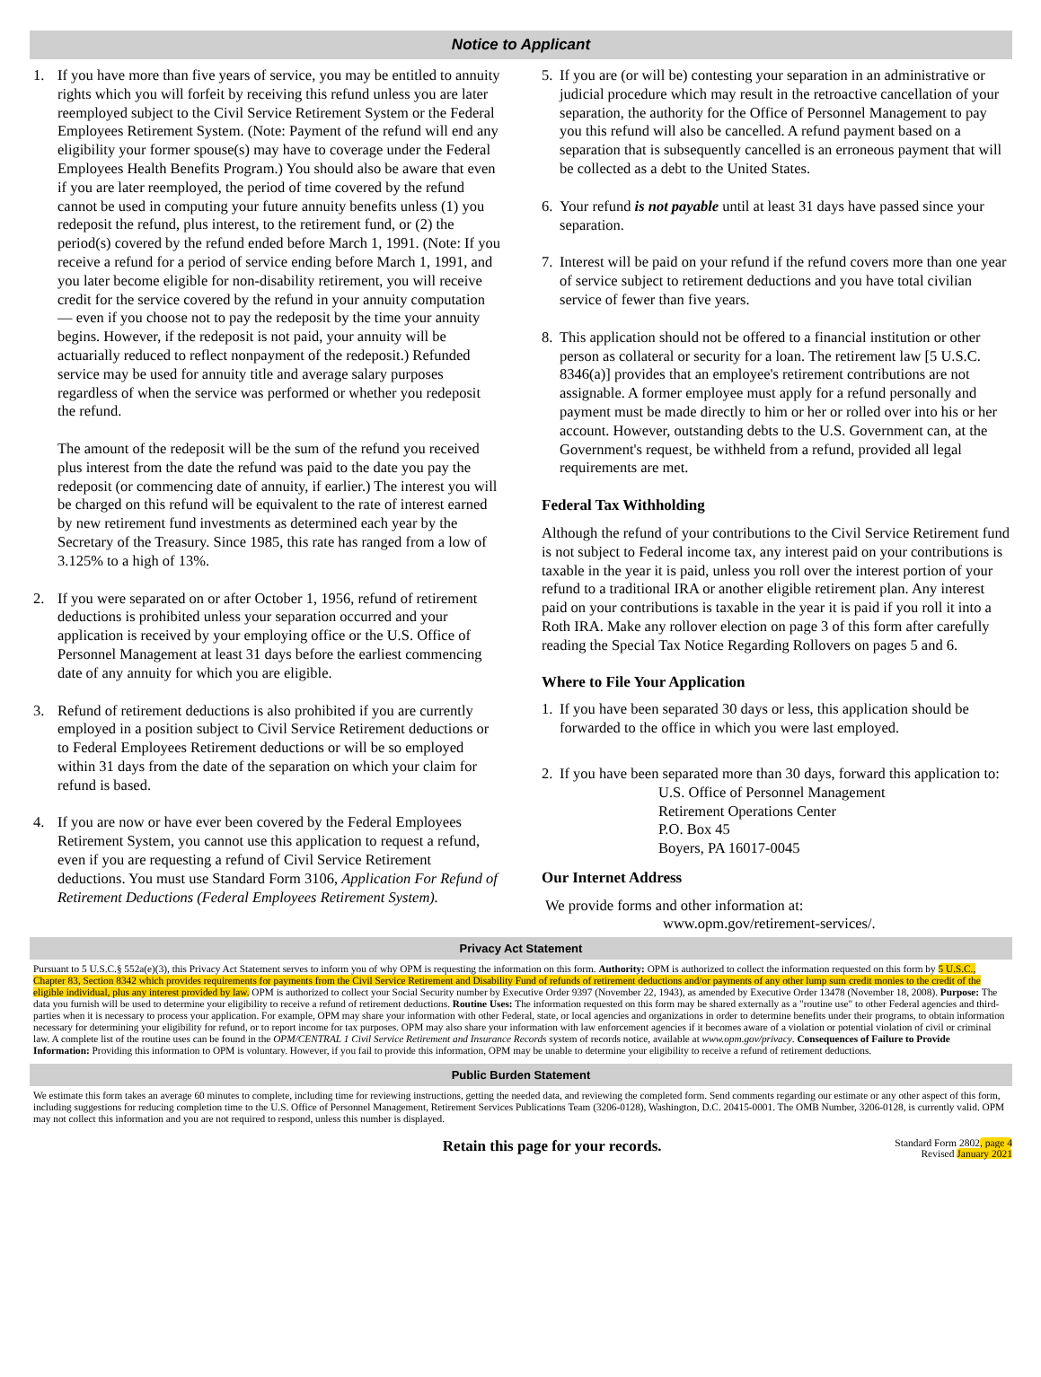Notice to Applicant
1. If you have more than five years of service, you may be entitled to annuity rights which you will forfeit by receiving this refund unless you are later reemployed subject to the Civil Service Retirement System or the Federal Employees Retirement System. (Note: Payment of the refund will end any eligibility your former spouse(s) may have to coverage under the Federal Employees Health Benefits Program.) You should also be aware that even if you are later reemployed, the period of time covered by the refund cannot be used in computing your future annuity benefits unless (1) you redeposit the refund, plus interest, to the retirement fund, or (2) the period(s) covered by the refund ended before March 1, 1991. (Note: If you receive a refund for a period of service ending before March 1, 1991, and you later become eligible for non-disability retirement, you will receive credit for the service covered by the refund in your annuity computation — even if you choose not to pay the redeposit by the time your annuity begins. However, if the redeposit is not paid, your annuity will be actuarially reduced to reflect nonpayment of the redeposit.) Refunded service may be used for annuity title and average salary purposes regardless of when the service was performed or whether you redeposit the refund.
The amount of the redeposit will be the sum of the refund you received plus interest from the date the refund was paid to the date you pay the redeposit (or commencing date of annuity, if earlier.) The interest you will be charged on this refund will be equivalent to the rate of interest earned by new retirement fund investments as determined each year by the Secretary of the Treasury. Since 1985, this rate has ranged from a low of 3.125% to a high of 13%.
2. If you were separated on or after October 1, 1956, refund of retirement deductions is prohibited unless your separation occurred and your application is received by your employing office or the U.S. Office of Personnel Management at least 31 days before the earliest commencing date of any annuity for which you are eligible.
3. Refund of retirement deductions is also prohibited if you are currently employed in a position subject to Civil Service Retirement deductions or to Federal Employees Retirement deductions or will be so employed within 31 days from the date of the separation on which your claim for refund is based.
4. If you are now or have ever been covered by the Federal Employees Retirement System, you cannot use this application to request a refund, even if you are requesting a refund of Civil Service Retirement deductions. You must use Standard Form 3106, Application For Refund of Retirement Deductions (Federal Employees Retirement System).
5. If you are (or will be) contesting your separation in an administrative or judicial procedure which may result in the retroactive cancellation of your separation, the authority for the Office of Personnel Management to pay you this refund will also be cancelled. A refund payment based on a separation that is subsequently cancelled is an erroneous payment that will be collected as a debt to the United States.
6. Your refund is not payable until at least 31 days have passed since your separation.
7. Interest will be paid on your refund if the refund covers more than one year of service subject to retirement deductions and you have total civilian service of fewer than five years.
8. This application should not be offered to a financial institution or other person as collateral or security for a loan. The retirement law [5 U.S.C. 8346(a)] provides that an employee's retirement contributions are not assignable. A former employee must apply for a refund personally and payment must be made directly to him or her or rolled over into his or her account. However, outstanding debts to the U.S. Government can, at the Government's request, be withheld from a refund, provided all legal requirements are met.
Federal Tax Withholding
Although the refund of your contributions to the Civil Service Retirement fund is not subject to Federal income tax, any interest paid on your contributions is taxable in the year it is paid, unless you roll over the interest portion of your refund to a traditional IRA or another eligible retirement plan. Any interest paid on your contributions is taxable in the year it is paid if you roll it into a Roth IRA. Make any rollover election on page 3 of this form after carefully reading the Special Tax Notice Regarding Rollovers on pages 5 and 6.
Where to File Your Application
1. If you have been separated 30 days or less, this application should be forwarded to the office in which you were last employed.
2. If you have been separated more than 30 days, forward this application to:
U.S. Office of Personnel Management
Retirement Operations Center
P.O. Box 45
Boyers, PA 16017-0045
Our Internet Address
We provide forms and other information at:
www.opm.gov/retirement-services/.
Privacy Act Statement
Pursuant to 5 U.S.C.§ 552a(e)(3), this Privacy Act Statement serves to inform you of why OPM is requesting the information on this form. Authority: OPM is authorized to collect the information requested on this form by 5 U.S.C., Chapter 83, Section 8342 which provides requirements for payments from the Civil Service Retirement and Disability Fund of refunds of retirement deductions and/or payments of any other lump sum credit monies to the credit of the eligible individual, plus any interest provided by law. OPM is authorized to collect your Social Security number by Executive Order 9397 (November 22, 1943), as amended by Executive Order 13478 (November 18, 2008). Purpose: The data you furnish will be used to determine your eligibility to receive a refund of retirement deductions. Routine Uses: The information requested on this form may be shared externally as a "routine use" to other Federal agencies and third-parties when it is necessary to process your application. For example, OPM may share your information with other Federal, state, or local agencies and organizations in order to determine benefits under their programs, to obtain information necessary for determining your eligibility for refund, or to report income for tax purposes. OPM may also share your information with law enforcement agencies if it becomes aware of a violation or potential violation of civil or criminal law. A complete list of the routine uses can be found in the OPM/CENTRAL 1 Civil Service Retirement and Insurance Records system of records notice, available at www.opm.gov/privacy. Consequences of Failure to Provide Information: Providing this information to OPM is voluntary. However, if you fail to provide this information, OPM may be unable to determine your eligibility to receive a refund of retirement deductions.
Public Burden Statement
We estimate this form takes an average 60 minutes to complete, including time for reviewing instructions, getting the needed data, and reviewing the completed form. Send comments regarding our estimate or any other aspect of this form, including suggestions for reducing completion time to the U.S. Office of Personnel Management, Retirement Services Publications Team (3206-0128), Washington, D.C. 20415-0001. The OMB Number, 3206-0128, is currently valid. OPM may not collect this information and you are not required to respond, unless this number is displayed.
Retain this page for your records. Standard Form 2802, page 4
Revised January 2021